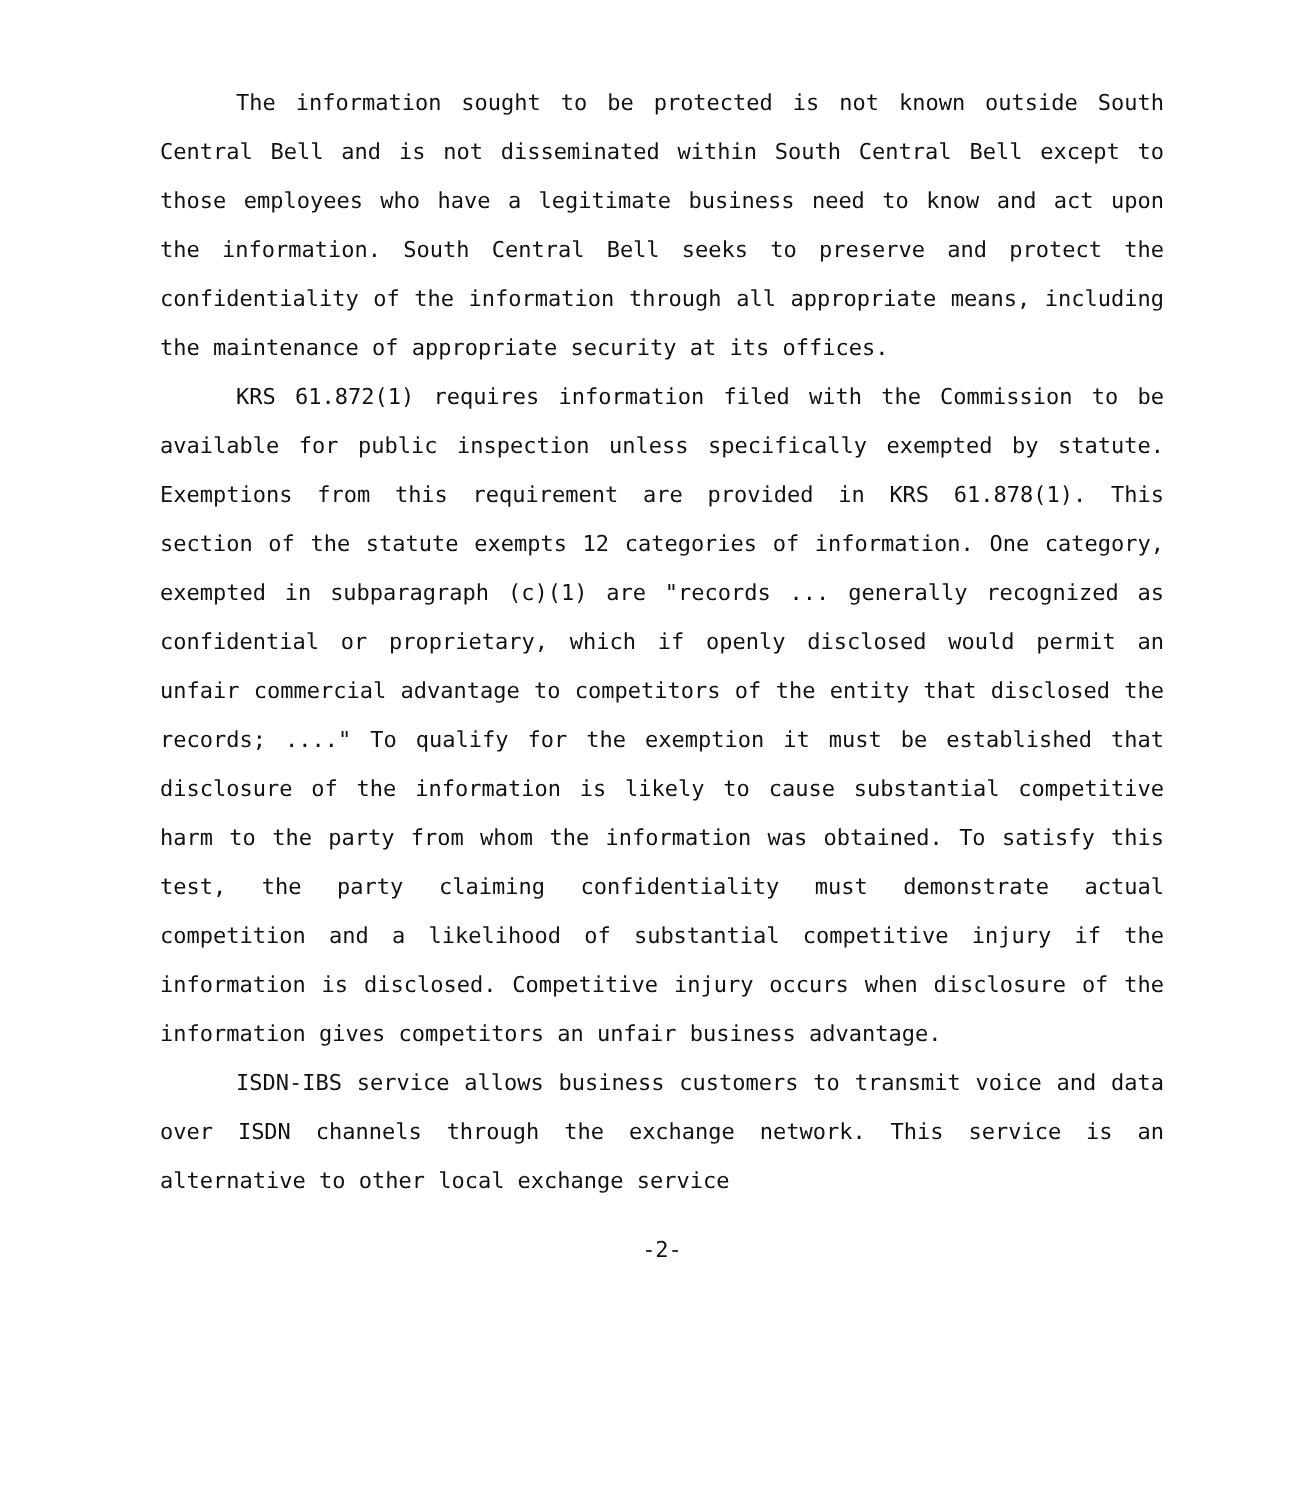The information sought to be protected is not known outside South Central Bell and is not disseminated within South Central Bell except to those employees who have a legitimate business need to know and act upon the information. South Central Bell seeks to preserve and protect the confidentiality of the information through all appropriate means, including the maintenance of appropriate security at its offices.
KRS 61.872(1) requires information filed with the Commission to be available for public inspection unless specifically exempted by statute. Exemptions from this requirement are provided in KRS 61.878(1). This section of the statute exempts 12 categories of information. One category, exempted in subparagraph (c)(1) are "records ... generally recognized as confidential or proprietary, which if openly disclosed would permit an unfair commercial advantage to competitors of the entity that disclosed the records; ...." To qualify for the exemption it must be established that disclosure of the information is likely to cause substantial competitive harm to the party from whom the information was obtained. To satisfy this test, the party claiming confidentiality must demonstrate actual competition and a likelihood of substantial competitive injury if the information is disclosed. Competitive injury occurs when disclosure of the information gives competitors an unfair business advantage.
ISDN-IBS service allows business customers to transmit voice and data over ISDN channels through the exchange network. This service is an alternative to other local exchange service
-2-